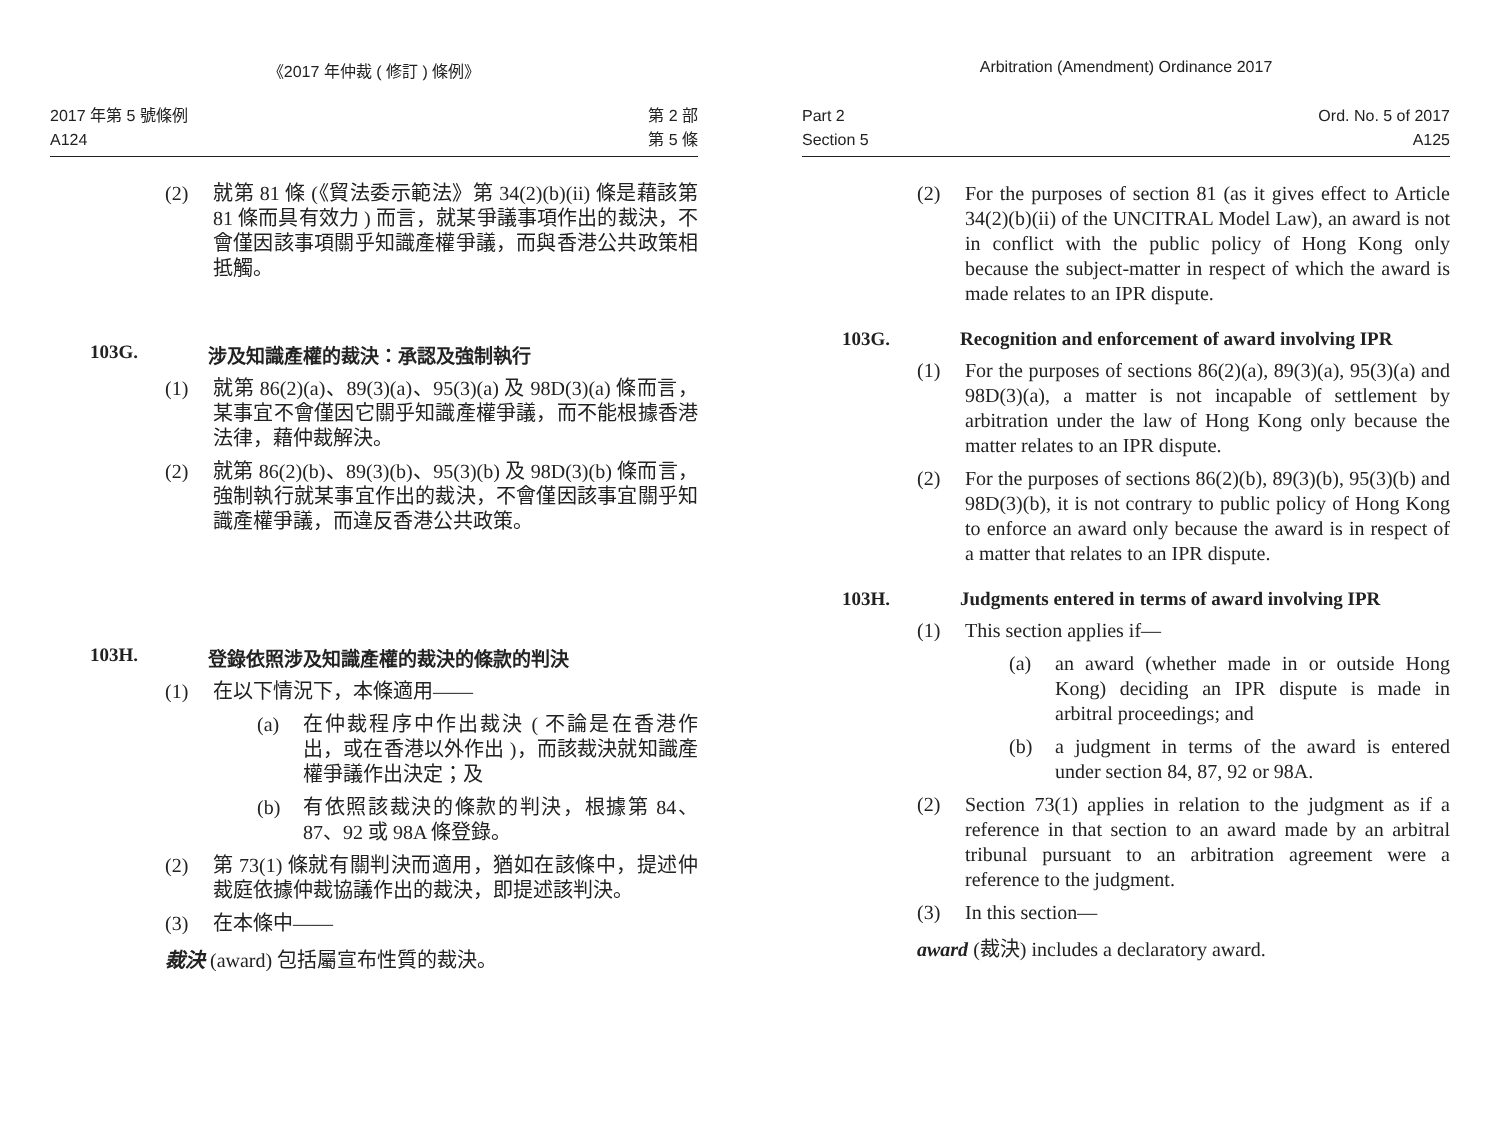《2017 年仲裁 ( 修訂 ) 條例》
2017 年第 5 號條例
A124
第 2 部
第 5 條
(2) 就第 81 條 (《貿法委示範法》第 34(2)(b)(ii) 條是藉該第 81 條而具有效力 ) 而言，就某爭議事項作出的裁決，不會僅因該事項關乎知識產權爭議，而與香港公共政策相抵觸。
103G. 涉及知識產權的裁決：承認及強制執行
(1) 就第 86(2)(a)、89(3)(a)、95(3)(a) 及 98D(3)(a) 條而言，某事宜不會僅因它關乎知識產權爭議，而不能根據香港法律，藉仲裁解決。
(2) 就第 86(2)(b)、89(3)(b)、95(3)(b) 及 98D(3)(b) 條而言，強制執行就某事宜作出的裁決，不會僅因該事宜關乎知識產權爭議，而違反香港公共政策。
103H. 登錄依照涉及知識產權的裁決的條款的判決
(1) 在以下情況下，本條適用——
(a) 在仲裁程序中作出裁決 ( 不論是在香港作出，或在香港以外作出 )，而該裁決就知識產權爭議作出決定；及
(b) 有依照該裁決的條款的判決，根據第 84、87、92 或 98A 條登錄。
(2) 第 73(1) 條就有關判決而適用，猶如在該條中，提述仲裁庭依據仲裁協議作出的裁決，即提述該判決。
(3) 在本條中——
裁決 (award) 包括屬宣布性質的裁決。
Arbitration (Amendment) Ordinance 2017
Part 2
Section 5
Ord. No. 5 of 2017
A125
(2) For the purposes of section 81 (as it gives effect to Article 34(2)(b)(ii) of the UNCITRAL Model Law), an award is not in conflict with the public policy of Hong Kong only because the subject-matter in respect of which the award is made relates to an IPR dispute.
103G. Recognition and enforcement of award involving IPR
(1) For the purposes of sections 86(2)(a), 89(3)(a), 95(3)(a) and 98D(3)(a), a matter is not incapable of settlement by arbitration under the law of Hong Kong only because the matter relates to an IPR dispute.
(2) For the purposes of sections 86(2)(b), 89(3)(b), 95(3)(b) and 98D(3)(b), it is not contrary to public policy of Hong Kong to enforce an award only because the award is in respect of a matter that relates to an IPR dispute.
103H. Judgments entered in terms of award involving IPR
(1) This section applies if—
(a) an award (whether made in or outside Hong Kong) deciding an IPR dispute is made in arbitral proceedings; and
(b) a judgment in terms of the award is entered under section 84, 87, 92 or 98A.
(2) Section 73(1) applies in relation to the judgment as if a reference in that section to an award made by an arbitral tribunal pursuant to an arbitration agreement were a reference to the judgment.
(3) In this section—
award (裁決) includes a declaratory award.